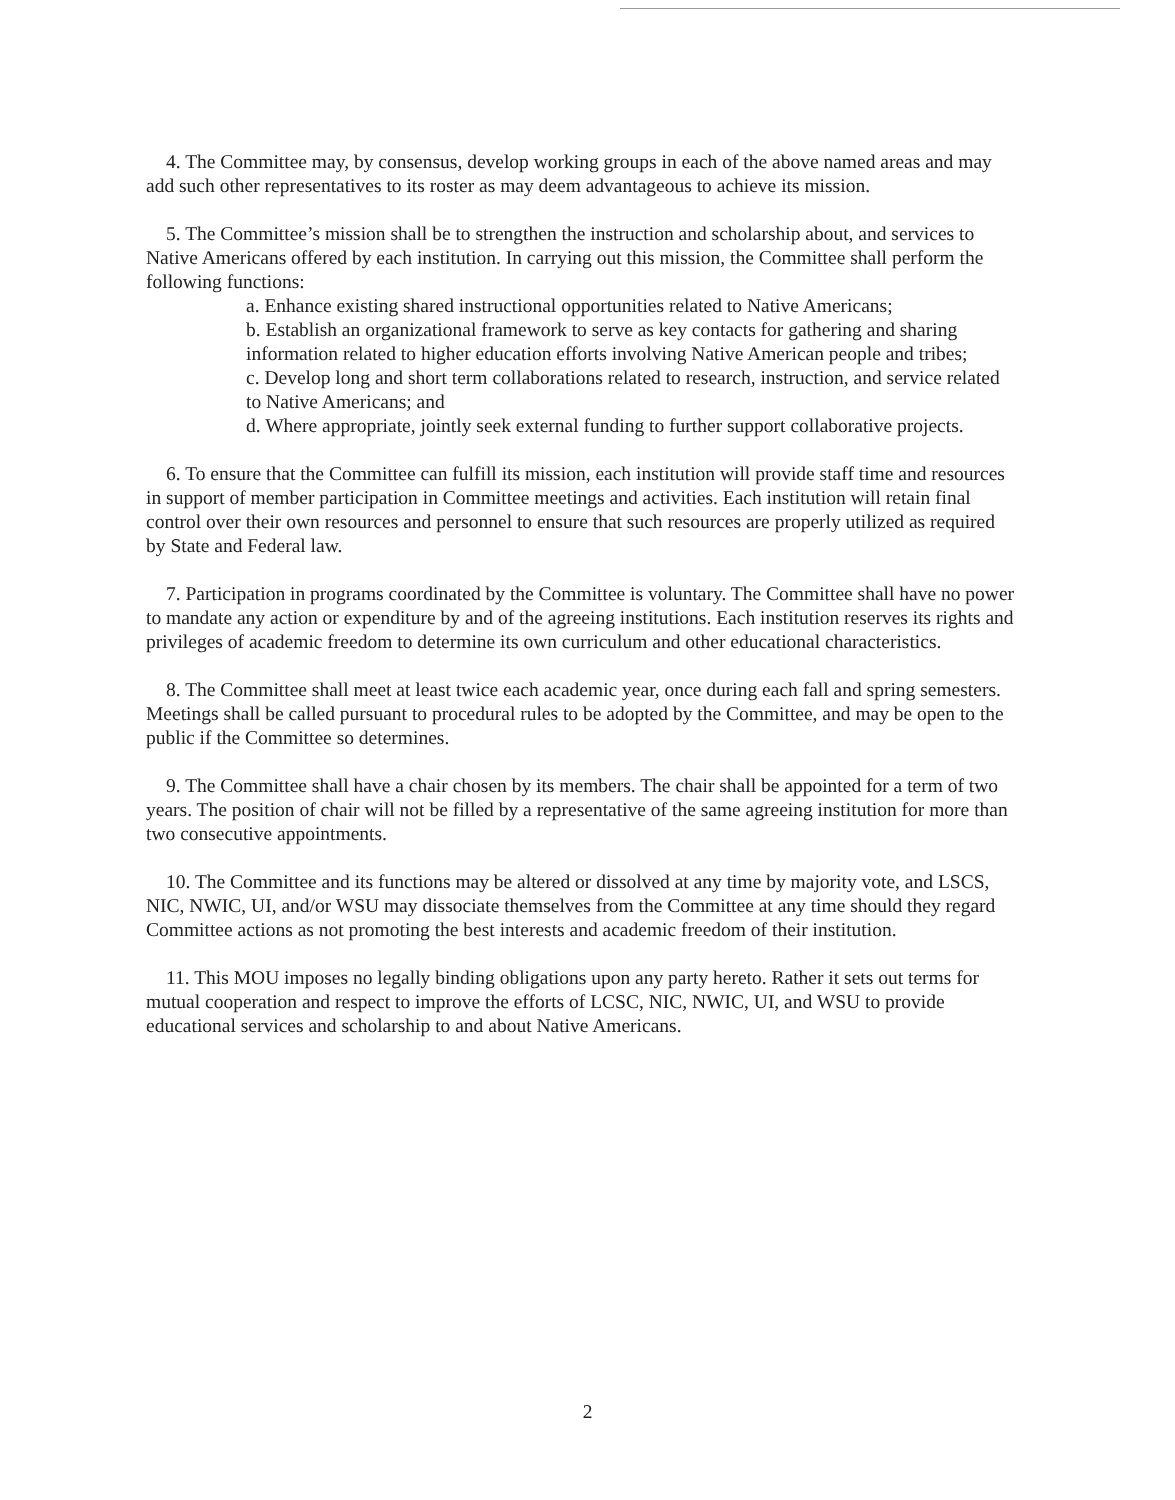4. The Committee may, by consensus, develop working groups in each of the above named areas and may add such other representatives to its roster as may deem advantageous to achieve its mission.
5. The Committee’s mission shall be to strengthen the instruction and scholarship about, and services to Native Americans offered by each institution. In carrying out this mission, the Committee shall perform the following functions:
a. Enhance existing shared instructional opportunities related to Native Americans;
b. Establish an organizational framework to serve as key contacts for gathering and sharing information related to higher education efforts involving Native American people and tribes;
c. Develop long and short term collaborations related to research, instruction, and service related to Native Americans; and
d. Where appropriate, jointly seek external funding to further support collaborative projects.
6. To ensure that the Committee can fulfill its mission, each institution will provide staff time and resources in support of member participation in Committee meetings and activities. Each institution will retain final control over their own resources and personnel to ensure that such resources are properly utilized as required by State and Federal law.
7. Participation in programs coordinated by the Committee is voluntary. The Committee shall have no power to mandate any action or expenditure by and of the agreeing institutions. Each institution reserves its rights and privileges of academic freedom to determine its own curriculum and other educational characteristics.
8. The Committee shall meet at least twice each academic year, once during each fall and spring semesters. Meetings shall be called pursuant to procedural rules to be adopted by the Committee, and may be open to the public if the Committee so determines.
9. The Committee shall have a chair chosen by its members. The chair shall be appointed for a term of two years. The position of chair will not be filled by a representative of the same agreeing institution for more than two consecutive appointments.
10. The Committee and its functions may be altered or dissolved at any time by majority vote, and LSCS, NIC, NWIC, UI, and/or WSU may dissociate themselves from the Committee at any time should they regard Committee actions as not promoting the best interests and academic freedom of their institution.
11. This MOU imposes no legally binding obligations upon any party hereto. Rather it sets out terms for mutual cooperation and respect to improve the efforts of LCSC, NIC, NWIC, UI, and WSU to provide educational services and scholarship to and about Native Americans.
2